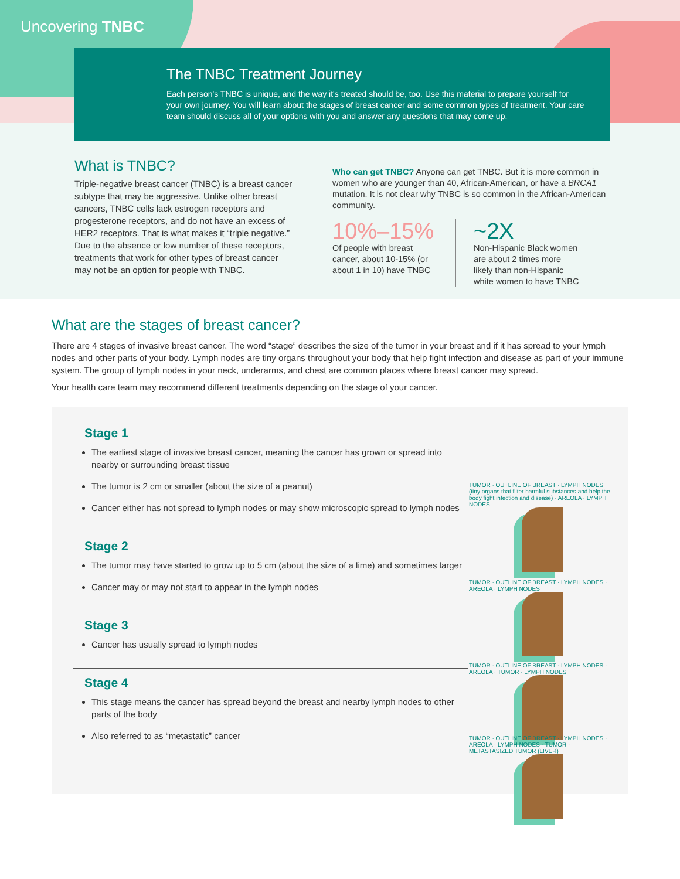Uncovering TNBC
The TNBC Treatment Journey
Each person's TNBC is unique, and the way it's treated should be, too. Use this material to prepare yourself for your own journey. You will learn about the stages of breast cancer and some common types of treatment. Your care team should discuss all of your options with you and answer any questions that may come up.
What is TNBC?
Triple-negative breast cancer (TNBC) is a breast cancer subtype that may be aggressive. Unlike other breast cancers, TNBC cells lack estrogen receptors and progesterone receptors, and do not have an excess of HER2 receptors. That is what makes it “triple negative.” Due to the absence or low number of these receptors, treatments that work for other types of breast cancer may not be an option for people with TNBC.
Who can get TNBC? Anyone can get TNBC. But it is more common in women who are younger than 40, African-American, or have a BRCA1 mutation. It is not clear why TNBC is so common in the African-American community.
10%–15%
Of people with breast cancer, about 10-15% (or about 1 in 10) have TNBC
~2X
Non-Hispanic Black women are about 2 times more likely than non-Hispanic white women to have TNBC
What are the stages of breast cancer?
There are 4 stages of invasive breast cancer. The word “stage” describes the size of the tumor in your breast and if it has spread to your lymph nodes and other parts of your body. Lymph nodes are tiny organs throughout your body that help fight infection and disease as part of your immune system. The group of lymph nodes in your neck, underarms, and chest are common places where breast cancer may spread.
Your health care team may recommend different treatments depending on the stage of your cancer.
Stage 1
The earliest stage of invasive breast cancer, meaning the cancer has grown or spread into nearby or surrounding breast tissue
The tumor is 2 cm or smaller (about the size of a peanut)
Cancer either has not spread to lymph nodes or may show microscopic spread to lymph nodes
Stage 2
The tumor may have started to grow up to 5 cm (about the size of a lime) and sometimes larger
Cancer may or may not start to appear in the lymph nodes
Stage 3
Cancer has usually spread to lymph nodes
Stage 4
This stage means the cancer has spread beyond the breast and nearby lymph nodes to other parts of the body
Also referred to as “metastatic” cancer
TUMOR · OUTLINE OF BREAST · LYMPH NODES (tiny organs that filter harmful substances and help the body fight infection and disease) · AREOLA · LYMPH NODES
TUMOR · OUTLINE OF BREAST · LYMPH NODES · AREOLA · LYMPH NODES
TUMOR · OUTLINE OF BREAST · LYMPH NODES · AREOLA · TUMOR · LYMPH NODES
TUMOR · OUTLINE OF BREAST · LYMPH NODES · AREOLA · LYMPH NODES · TUMOR · METASTASIZED TUMOR (LIVER)